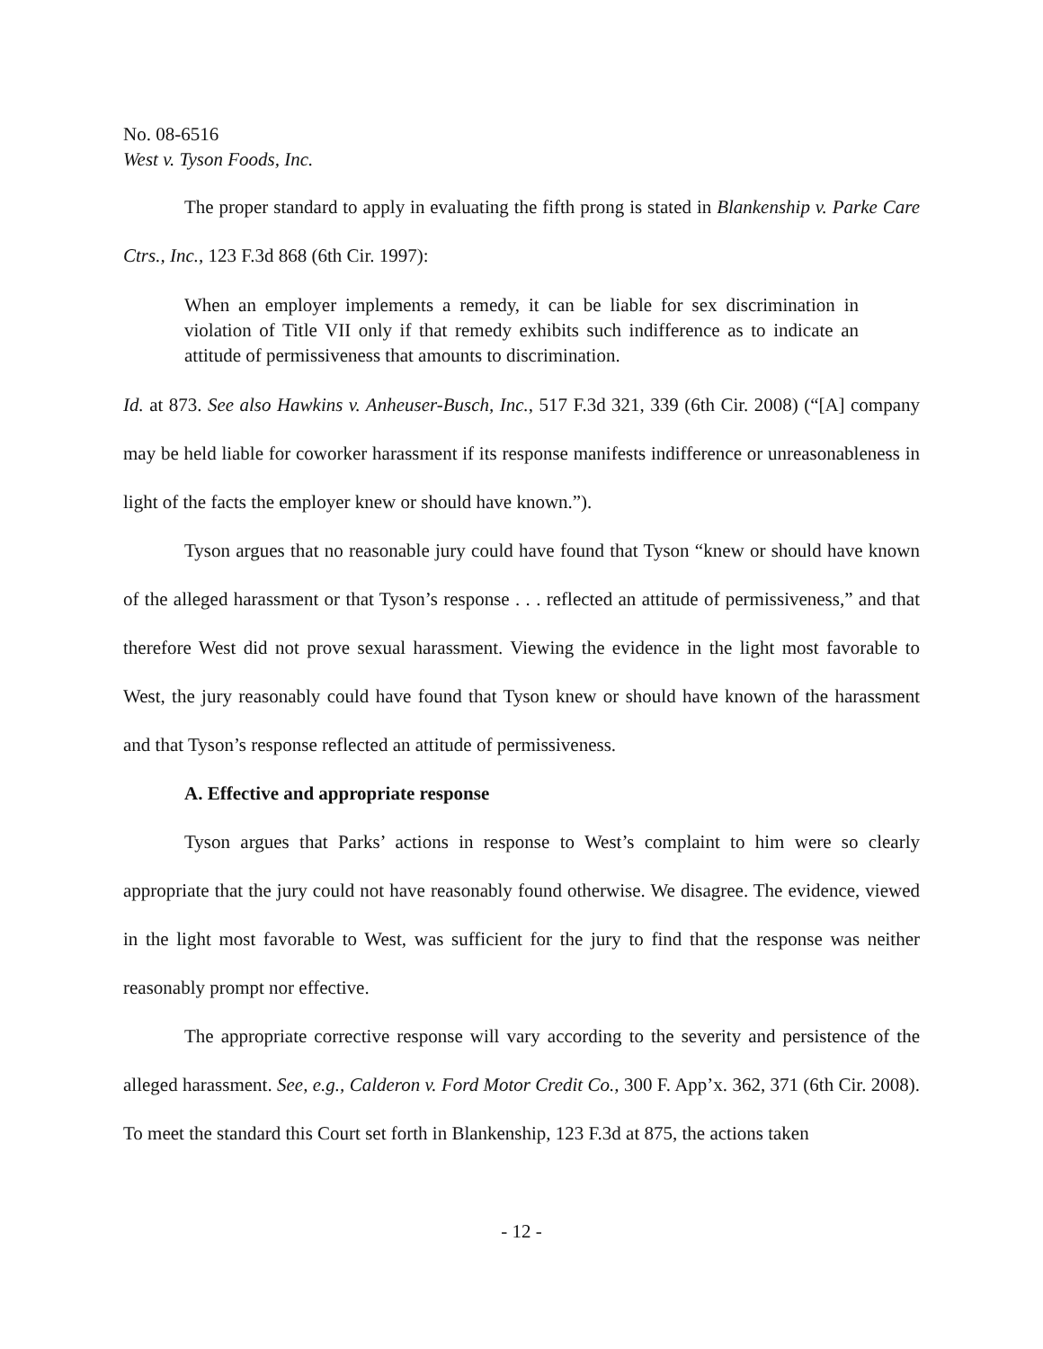No. 08-6516
West v. Tyson Foods, Inc.
The proper standard to apply in evaluating the fifth prong is stated in Blankenship v. Parke Care Ctrs., Inc., 123 F.3d 868 (6th Cir. 1997):
When an employer implements a remedy, it can be liable for sex discrimination in violation of Title VII only if that remedy exhibits such indifference as to indicate an attitude of permissiveness that amounts to discrimination.
Id. at 873. See also Hawkins v. Anheuser-Busch, Inc., 517 F.3d 321, 339 (6th Cir. 2008) (“[A] company may be held liable for coworker harassment if its response manifests indifference or unreasonableness in light of the facts the employer knew or should have known.”).
Tyson argues that no reasonable jury could have found that Tyson “knew or should have known of the alleged harassment or that Tyson’s response . . . reflected an attitude of permissiveness,” and that therefore West did not prove sexual harassment. Viewing the evidence in the light most favorable to West, the jury reasonably could have found that Tyson knew or should have known of the harassment and that Tyson’s response reflected an attitude of permissiveness.
A. Effective and appropriate response
Tyson argues that Parks’ actions in response to West’s complaint to him were so clearly appropriate that the jury could not have reasonably found otherwise. We disagree. The evidence, viewed in the light most favorable to West, was sufficient for the jury to find that the response was neither reasonably prompt nor effective.
The appropriate corrective response will vary according to the severity and persistence of the alleged harassment. See, e.g., Calderon v. Ford Motor Credit Co., 300 F. App’x. 362, 371 (6th Cir. 2008). To meet the standard this Court set forth in Blankenship, 123 F.3d at 875, the actions taken
- 12 -